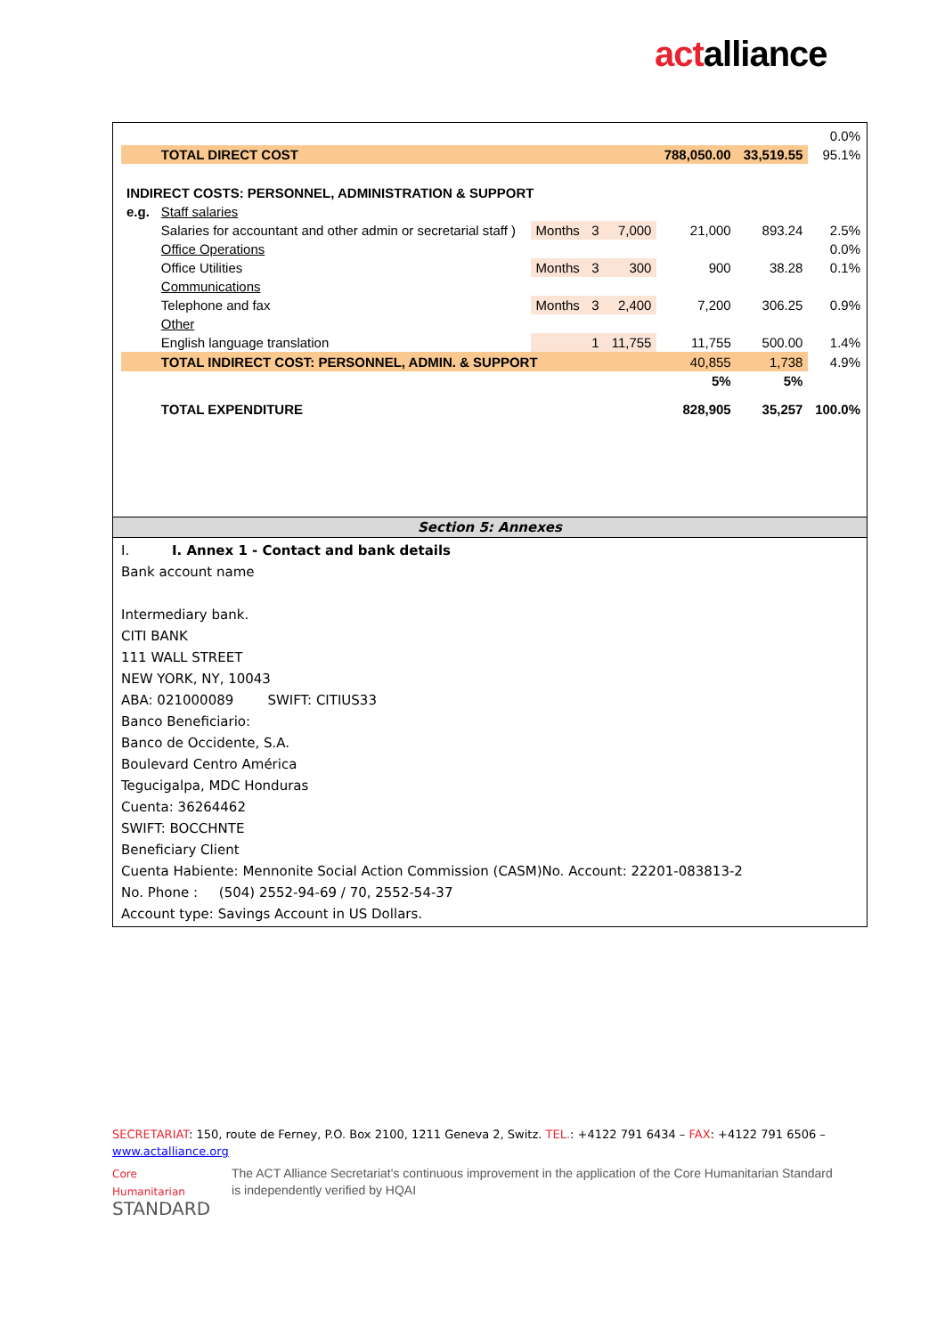actalliance
| 0.0% | | | | | | | |
| | TOTAL DIRECT COST | | | | 788,050.00 | 33,519.55 | 95.1% |
| INDIRECT COSTS: PERSONNEL, ADMINISTRATION & SUPPORT | | | | | | | |
| e.g. | Staff salaries | | | | | | |
| | Salaries for accountant and other admin or secretarial staff ) | Months | 3 | 7,000 | 21,000 | 893.24 | 2.5% |
| | Office Operations | | | | | | 0.0% |
| | Office Utilities | Months | 3 | 300 | 900 | 38.28 | 0.1% |
| | Communications | | | | | | |
| | Telephone and fax | Months | 3 | 2,400 | 7,200 | 306.25 | 0.9% |
| | Other | | | | | | |
| | English language translation | | 1 | 11,755 | 11,755 | 500.00 | 1.4% |
| | TOTAL INDIRECT COST: PERSONNEL, ADMIN. & SUPPORT | | | | 40,855 | 1,738 | 4.9% |
| | | | | | 5% | 5% | |
| | TOTAL EXPENDITURE | | | | 828,905 | 35,257 | 100.0% |
Section 5: Annexes
I. I. Annex 1 - Contact and bank details
Bank account name
Intermediary bank.
CITI BANK
111 WALL STREET
NEW YORK, NY, 10043
ABA: 021000089 SWIFT: CITIUS33
Banco Beneficiario:
Banco de Occidente, S.A.
Boulevard Centro América
Tegucigalpa, MDC Honduras
Cuenta: 36264462
SWIFT: BOCCHNTE
Beneficiary Client
Cuenta Habiente: Mennonite Social Action Commission (CASM)No. Account: 22201-083813-2
No. Phone : (504) 2552-94-69 / 70, 2552-54-37
Account type: Savings Account in US Dollars.
SECRETARIAT: 150, route de Ferney, P.O. Box 2100, 1211 Geneva 2, Switz. TEL.: +4122 791 6434 – FAX: +4122 791 6506 – www.actalliance.org
Core Humanitarian
STANDARD
The ACT Alliance Secretariat's continuous improvement in the application of the Core Humanitarian Standard is independently verified by HQAI